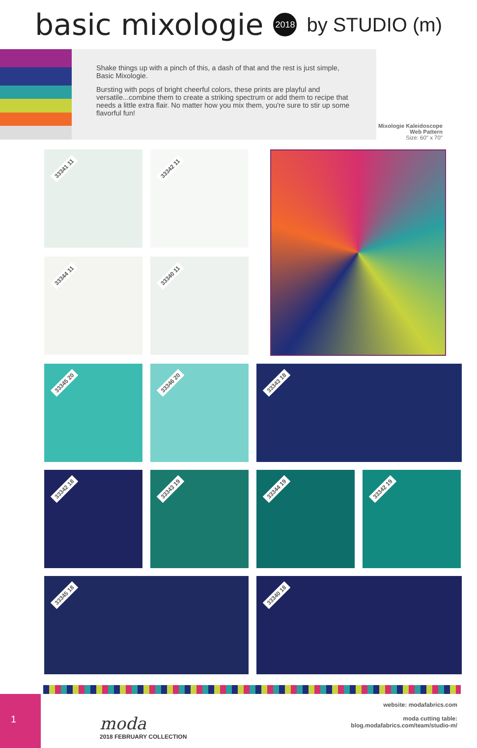basic mixologie 2018 by STUDIO (m)
Shake things up with a pinch of this, a dash of that and the rest is just simple, Basic Mixologie.
Bursting with pops of bright cheerful colors, these prints are playful and versatile...combine them to create a striking spectrum or add them to recipe that needs a little extra flair. No matter how you mix them, you're sure to stir up some flavorful fun!
Mixologie Kaleidoscope
Web Pattern
Size: 60" x 70"
33341 11
33342 11
33344 11
33340 11
33345 20
33346 20
33343 18
33342 18
33343 19
33344 19
33342 19
33345 18
33340 18
1
moda
2018 FEBRUARY COLLECTION
website: modafabrics.com
moda cutting table:
blog.modafabrics.com/team/studio-m/